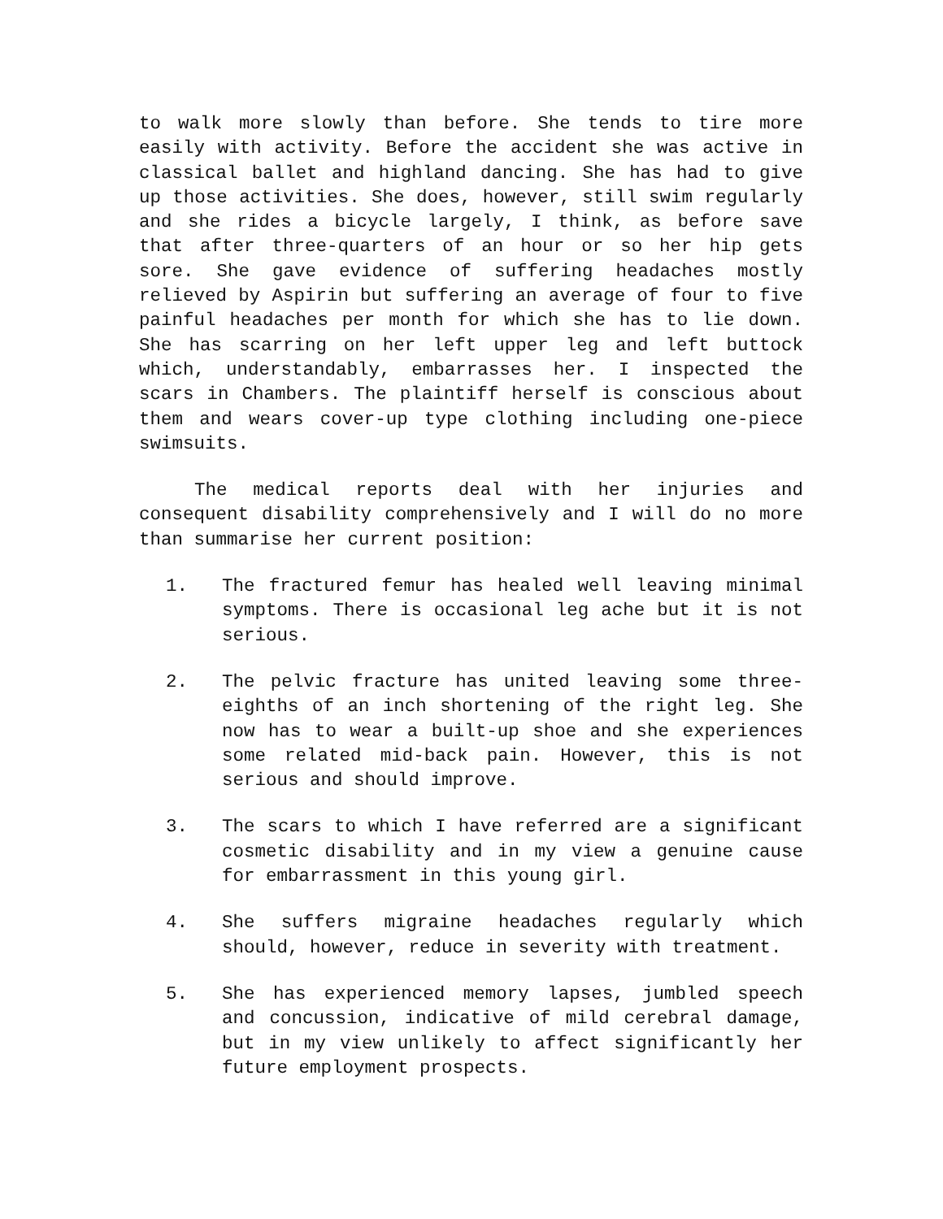to walk more slowly than before. She tends to tire more easily with activity. Before the accident she was active in classical ballet and highland dancing. She has had to give up those activities. She does, however, still swim regularly and she rides a bicycle largely, I think, as before save that after three-quarters of an hour or so her hip gets sore. She gave evidence of suffering headaches mostly relieved by Aspirin but suffering an average of four to five painful headaches per month for which she has to lie down. She has scarring on her left upper leg and left buttock which, understandably, embarrasses her. I inspected the scars in Chambers. The plaintiff herself is conscious about them and wears cover-up type clothing including one-piece swimsuits.
The medical reports deal with her injuries and consequent disability comprehensively and I will do no more than summarise her current position:
1. The fractured femur has healed well leaving minimal symptoms. There is occasional leg ache but it is not serious.
2. The pelvic fracture has united leaving some three-eighths of an inch shortening of the right leg. She now has to wear a built-up shoe and she experiences some related mid-back pain. However, this is not serious and should improve.
3. The scars to which I have referred are a significant cosmetic disability and in my view a genuine cause for embarrassment in this young girl.
4. She suffers migraine headaches regularly which should, however, reduce in severity with treatment.
5. She has experienced memory lapses, jumbled speech and concussion, indicative of mild cerebral damage, but in my view unlikely to affect significantly her future employment prospects.